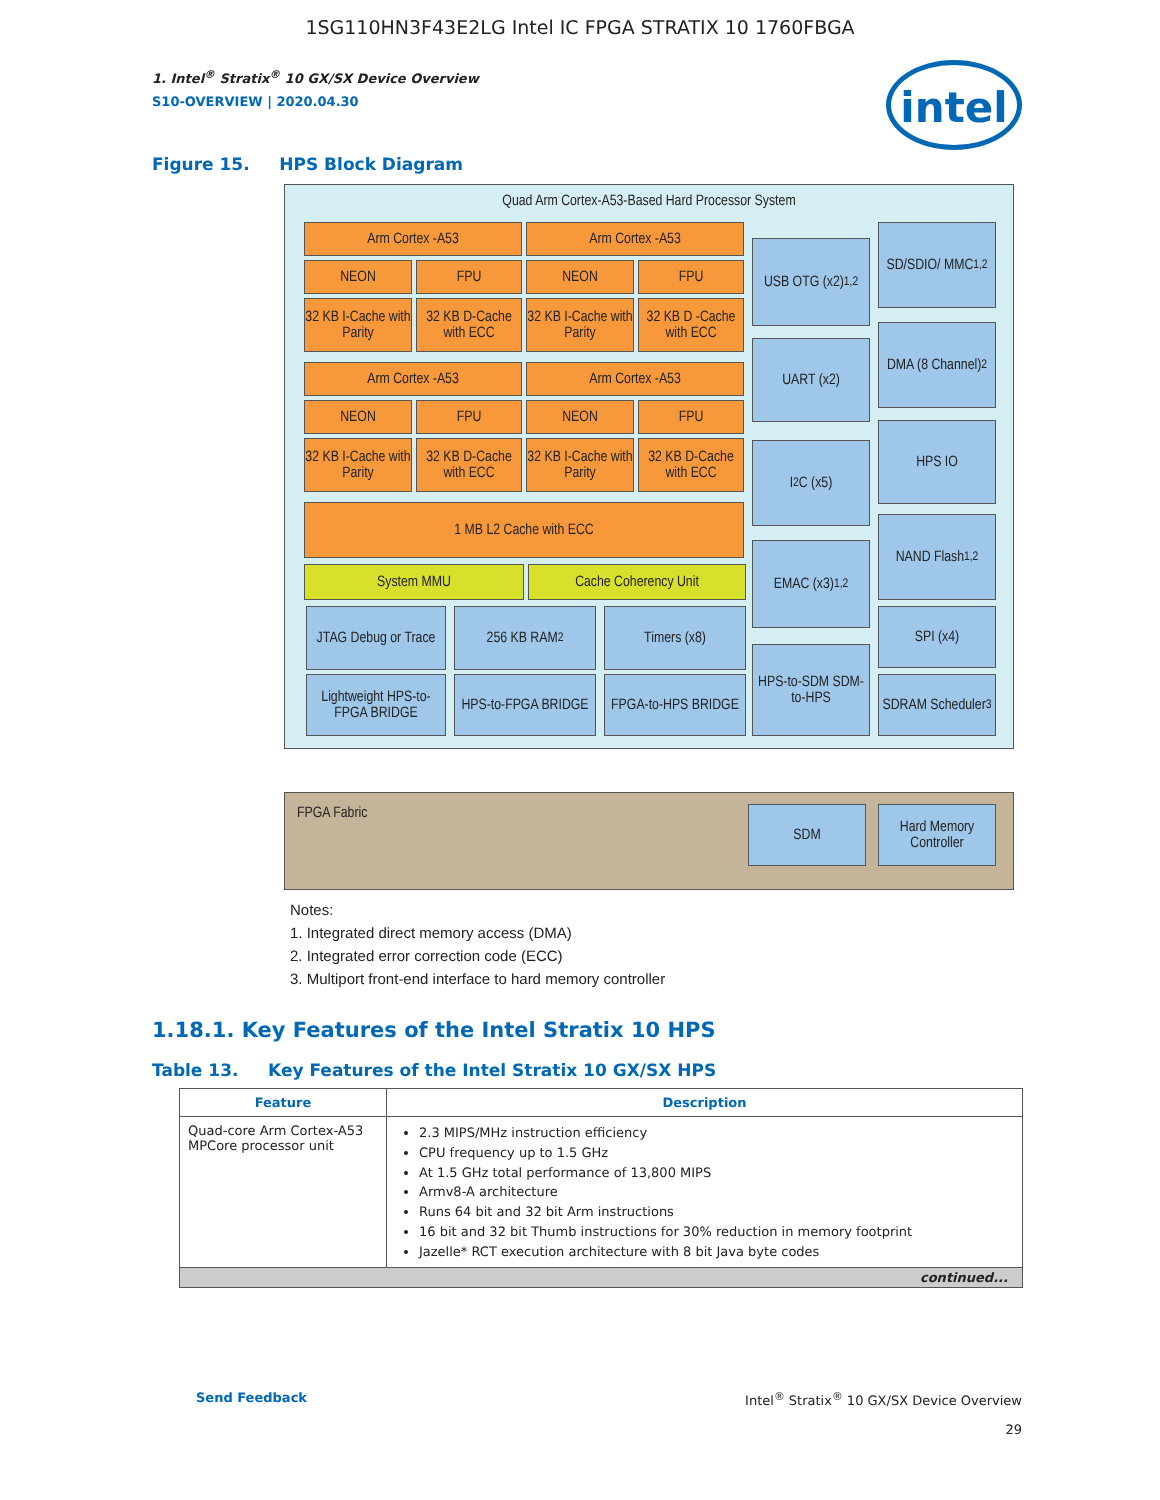1SG110HN3F43E2LG Intel IC FPGA STRATIX 10 1760FBGA
intel
1. Intel<sup>®</sup> Stratix<sup>®</sup> 10 GX/SX Device Overview
S10-OVERVIEW | 2020.04.30
Figure 15. HPS Block Diagram
Quad Arm Cortex-A53-Based Hard Processor System
FPGA Fabric
Arm Cortex -A53 Arm Cortex -A53
NEON FPU NEON FPU
32 KB I-Cache with Parity
32 KB D-Cache with ECC
32 KB I-Cache with Parity
32 KB D -Cache with ECC
Arm Cortex -A53 Arm Cortex -A53
NEON FPU NEON FPU
32 KB I-Cache with Parity
32 KB D-Cache with ECC
32 KB I-Cache with Parity
32 KB D-Cache with ECC
1 MB L2 Cache with ECC
System MMU Cache Coherency Unit
JTAG Debug or Trace
256 KB RAM<sup>2</sup> Timers (x8)
Lightweight HPS-to-FPGA BRIDGE
HPS-to-FPGA BRIDGE
FPGA-to-HPS BRIDGE
USB OTG (x2)<sup>1,2</sup>
UART (x2)
I<sup>2</sup>C (x5)
EMAC (x3)<sup>1,2</sup>
HPS-to-SDM SDM-to-HPS
SD/SDIO/ MMC<sup>1,2</sup>
DMA (8 Channel)<sup>2</sup>
HPS IO
NAND Flash<sup>1,2</sup>
SPI (x4)
SDRAM Scheduler<sup>3</sup>
SDM
Hard Memory Controller
Notes:
1. Integrated direct memory access (DMA)
2. Integrated error correction code (ECC)
3. Multiport front-end interface to hard memory controller
1.18.1. Key Features of the Intel Stratix 10 HPS
Table 13. Key Features of the Intel Stratix 10 GX/SX HPS
| Feature | Description |
| --- | --- |
| Quad-core Arm Cortex-A53 MPCore processor unit | 2.3 MIPS/MHz instruction efficiency CPU frequency up to 1.5 GHz At 1.5 GHz total performance of 13,800 MIPS Armv8-A architecture Runs 64 bit and 32 bit Arm instructions 16 bit and 32 bit Thumb instructions for 30% reduction in memory footprint Jazelle* RCT execution architecture with 8 bit Java byte codes |
| continued... | |
Send Feedback Intel<sup>®</sup> Stratix<sup>®</sup> 10 GX/SX Device Overview
29